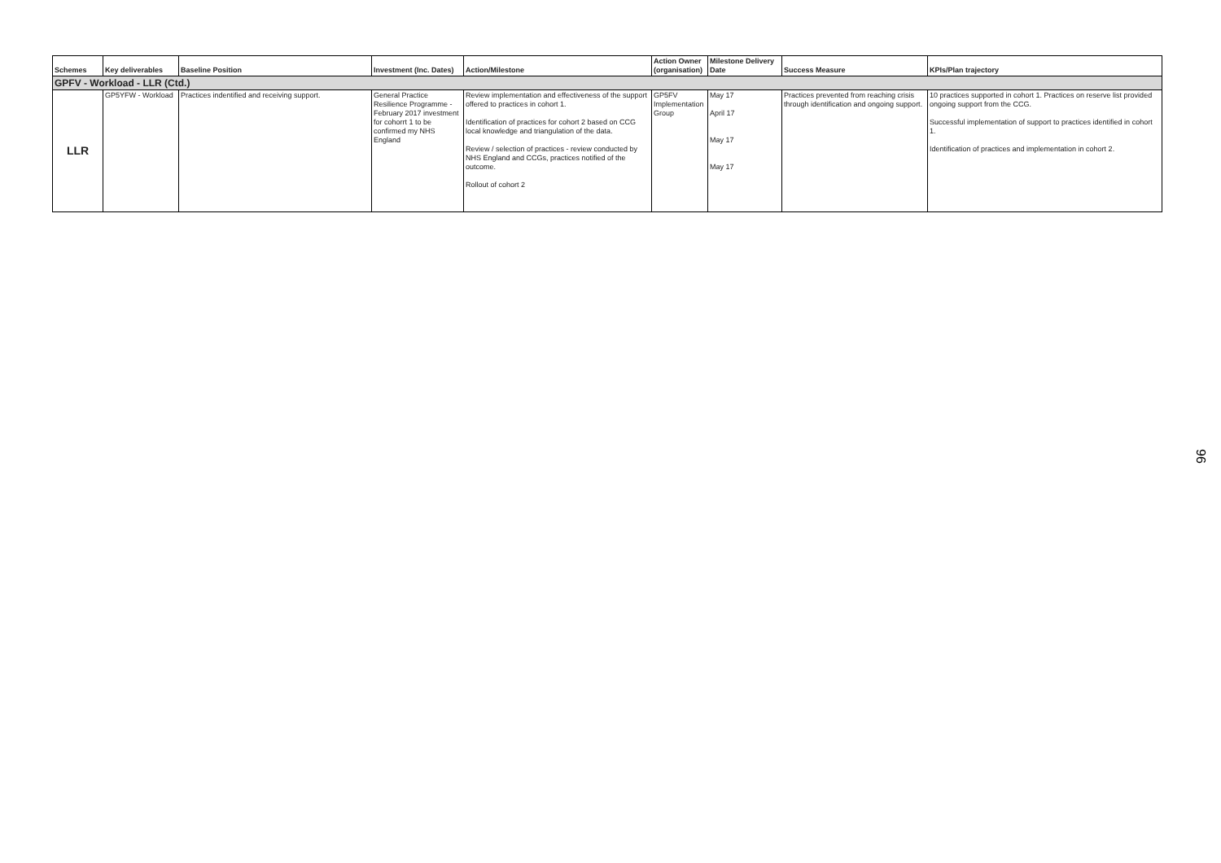| Schemes | Key deliverables | Baseline Position | Investment (Inc. Dates) | Action/Milestone | Action Owner (organisation) | Milestone Delivery Date | Success Measure | KPIs/Plan trajectory |
| --- | --- | --- | --- | --- | --- | --- | --- | --- |
| GPFV - Workload - LLR (Ctd.) | | | | | | | | |
| LLR | GP5YFW - Workload | Practices indentified and receiving support. | General Practice Resilience Programme - February 2017 investment for cohorrt 1 to be confirmed my NHS England | Review implementation and effectiveness of the support offered to practices in cohort 1. Identification of practices for cohort 2 based on CCG local knowledge and triangulation of the data. Review / selection of practices - review conducted by NHS England and CCGs, practices notified of the outcome. Rollout of cohort 2 | GP5FV Implementation Group | May 17 April 17 May 17 May 17 | Practices prevented from reaching crisis through identification and ongoing support. | 10 practices supported in cohort 1. Practices on reserve list provided ongoing support from the CCG. Successful implementation of support to practices identified in cohort 1. Identification of practices and implementation in cohort 2. |
96